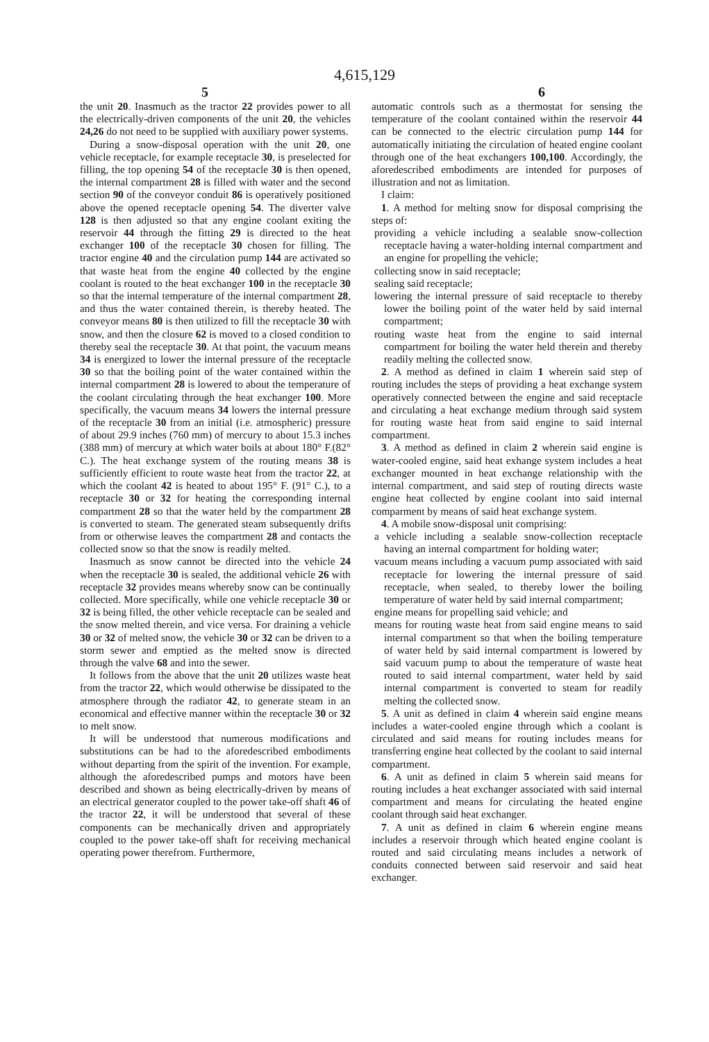4,615,129
5 6
the unit 20. Inasmuch as the tractor 22 provides power to all the electrically-driven components of the unit 20, the vehicles 24,26 do not need to be supplied with auxiliary power systems.
During a snow-disposal operation with the unit 20, one vehicle receptacle, for example receptacle 30, is preselected for filling, the top opening 54 of the receptacle 30 is then opened, the internal compartment 28 is filled with water and the second section 90 of the conveyor conduit 86 is operatively positioned above the opened receptacle opening 54. The diverter valve 128 is then adjusted so that any engine coolant exiting the reservoir 44 through the fitting 29 is directed to the heat exchanger 100 of the receptacle 30 chosen for filling. The tractor engine 40 and the circulation pump 144 are activated so that waste heat from the engine 40 collected by the engine coolant is routed to the heat exchanger 100 in the receptacle 30 so that the internal temperature of the internal compartment 28, and thus the water contained therein, is thereby heated. The conveyor means 80 is then utilized to fill the receptacle 30 with snow, and then the closure 62 is moved to a closed condition to thereby seal the receptacle 30. At that point, the vacuum means 34 is energized to lower the internal pressure of the receptacle 30 so that the boiling point of the water contained within the internal compartment 28 is lowered to about the temperature of the coolant circulating through the heat exchanger 100. More specifically, the vacuum means 34 lowers the internal pressure of the receptacle 30 from an initial (i.e. atmospheric) pressure of about 29.9 inches (760 mm) of mercury to about 15.3 inches (388 mm) of mercury at which water boils at about 180° F.(82° C.). The heat exchange system of the routing means 38 is sufficiently efficient to route waste heat from the tractor 22, at which the coolant 42 is heated to about 195° F. (91° C.), to a receptacle 30 or 32 for heating the corresponding internal compartment 28 so that the water held by the compartment 28 is converted to steam. The generated steam subsequently drifts from or otherwise leaves the compartment 28 and contacts the collected snow so that the snow is readily melted.
Inasmuch as snow cannot be directed into the vehicle 24 when the receptacle 30 is sealed, the additional vehicle 26 with receptacle 32 provides means whereby snow can be continually collected. More specifically, while one vehicle receptacle 30 or 32 is being filled, the other vehicle receptacle can be sealed and the snow melted therein, and vice versa. For draining a vehicle 30 or 32 of melted snow, the vehicle 30 or 32 can be driven to a storm sewer and emptied as the melted snow is directed through the valve 68 and into the sewer.
It follows from the above that the unit 20 utilizes waste heat from the tractor 22, which would otherwise be dissipated to the atmosphere through the radiator 42, to generate steam in an economical and effective manner within the receptacle 30 or 32 to melt snow.
It will be understood that numerous modifications and substitutions can be had to the aforedescribed embodiments without departing from the spirit of the invention. For example, although the aforedescribed pumps and motors have been described and shown as being electrically-driven by means of an electrical generator coupled to the power take-off shaft 46 of the tractor 22, it will be understood that several of these components can be mechanically driven and appropriately coupled to the power take-off shaft for receiving mechanical operating power therefrom. Furthermore,
automatic controls such as a thermostat for sensing the temperature of the coolant contained within the reservoir 44 can be connected to the electric circulation pump 144 for automatically initiating the circulation of heated engine coolant through one of the heat exchangers 100,100. Accordingly, the aforedescribed embodiments are intended for purposes of illustration and not as limitation.
I claim:
1. A method for melting snow for disposal comprising the steps of:
providing a vehicle including a sealable snow-collection receptacle having a water-holding internal compartment and an engine for propelling the vehicle;
collecting snow in said receptacle;
sealing said receptacle;
lowering the internal pressure of said receptacle to thereby lower the boiling point of the water held by said internal compartment;
routing waste heat from the engine to said internal compartment for boiling the water held therein and thereby readily melting the collected snow.
2. A method as defined in claim 1 wherein said step of routing includes the steps of providing a heat exchange system operatively connected between the engine and said receptacle and circulating a heat exchange medium through said system for routing waste heat from said engine to said internal compartment.
3. A method as defined in claim 2 wherein said engine is water-cooled engine, said heat exhange system includes a heat exchanger mounted in heat exchange relationship with the internal compartment, and said step of routing directs waste engine heat collected by engine coolant into said internal comparment by means of said heat exchange system.
4. A mobile snow-disposal unit comprising:
a vehicle including a sealable snow-collection receptacle having an internal compartment for holding water;
vacuum means including a vacuum pump associated with said receptacle for lowering the internal pressure of said receptacle, when sealed, to thereby lower the boiling temperature of water held by said internal compartment;
engine means for propelling said vehicle; and
means for routing waste heat from said engine means to said internal compartment so that when the boiling temperature of water held by said internal compartment is lowered by said vacuum pump to about the temperature of waste heat routed to said internal compartment, water held by said internal compartment is converted to steam for readily melting the collected snow.
5. A unit as defined in claim 4 wherein said engine means includes a water-cooled engine through which a coolant is circulated and said means for routing includes means for transferring engine heat collected by the coolant to said internal compartment.
6. A unit as defined in claim 5 wherein said means for routing includes a heat exchanger associated with said internal compartment and means for circulating the heated engine coolant through said heat exchanger.
7. A unit as defined in claim 6 wherein engine means includes a reservoir through which heated engine coolant is routed and said circulating means includes a network of conduits connected between said reservoir and said heat exchanger.